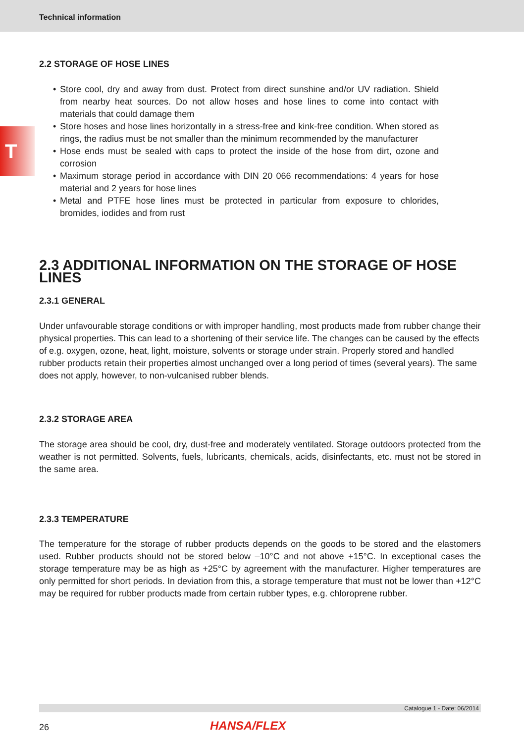Technical information
T
2.2 STORAGE OF HOSE LINES
• Store cool, dry and away from dust. Protect from direct sunshine and/or UV radiation. Shield from nearby heat sources. Do not allow hoses and hose lines to come into contact with materials that could damage them
• Store hoses and hose lines horizontally in a stress-free and kink-free condition. When stored as rings, the radius must be not smaller than the minimum recommended by the manufacturer
• Hose ends must be sealed with caps to protect the inside of the hose from dirt, ozone and corrosion
• Maximum storage period in accordance with DIN 20 066 recommendations: 4 years for hose material and 2 years for hose lines
• Metal and PTFE hose lines must be protected in particular from exposure to chlorides, bromides, iodides and from rust
2.3 ADDITIONAL INFORMATION ON THE STORAGE OF HOSE LINES
2.3.1 GENERAL
Under unfavourable storage conditions or with improper handling, most products made from rubber change their physical properties. This can lead to a shortening of their service life. The changes can be caused by the effects of e.g. oxygen, ozone, heat, light, moisture, solvents or storage under strain. Properly stored and handled rubber products retain their properties almost unchanged over a long period of times (several years). The same does not apply, however, to non-vulcanised rubber blends.
2.3.2 STORAGE AREA
The storage area should be cool, dry, dust-free and moderately ventilated. Storage outdoors protected from the weather is not permitted. Solvents, fuels, lubricants, chemicals, acids, disinfectants, etc. must not be stored in the same area.
2.3.3 TEMPERATURE
The temperature for the storage of rubber products depends on the goods to be stored and the elastomers used. Rubber products should not be stored below –10°C and not above +15°C. In exceptional cases the storage temperature may be as high as +25°C by agreement with the manufacturer. Higher temperatures are only permitted for short periods. In deviation from this, a storage temperature that must not be lower than +12°C may be required for rubber products made from certain rubber types, e.g. chloroprene rubber.
Catalogue 1 - Date: 06/2014
26
HANSA/FLEX